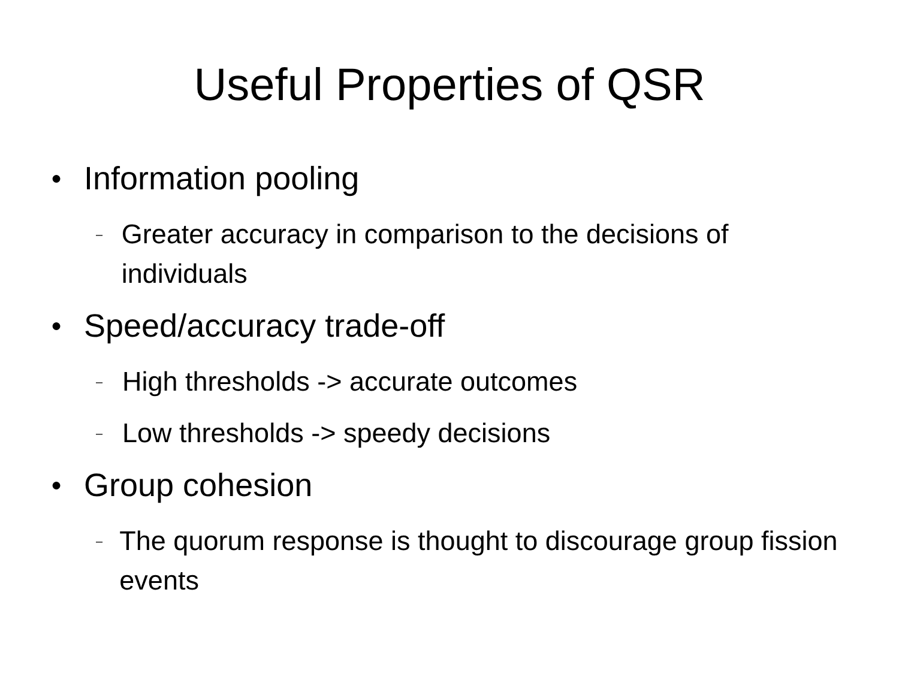Useful Properties of QSR
● Information pooling
– Greater accuracy in comparison to the decisions of individuals
● Speed/accuracy trade-off
– High thresholds -> accurate outcomes
– Low thresholds -> speedy decisions
● Group cohesion
– The quorum response is thought to discourage group fission events